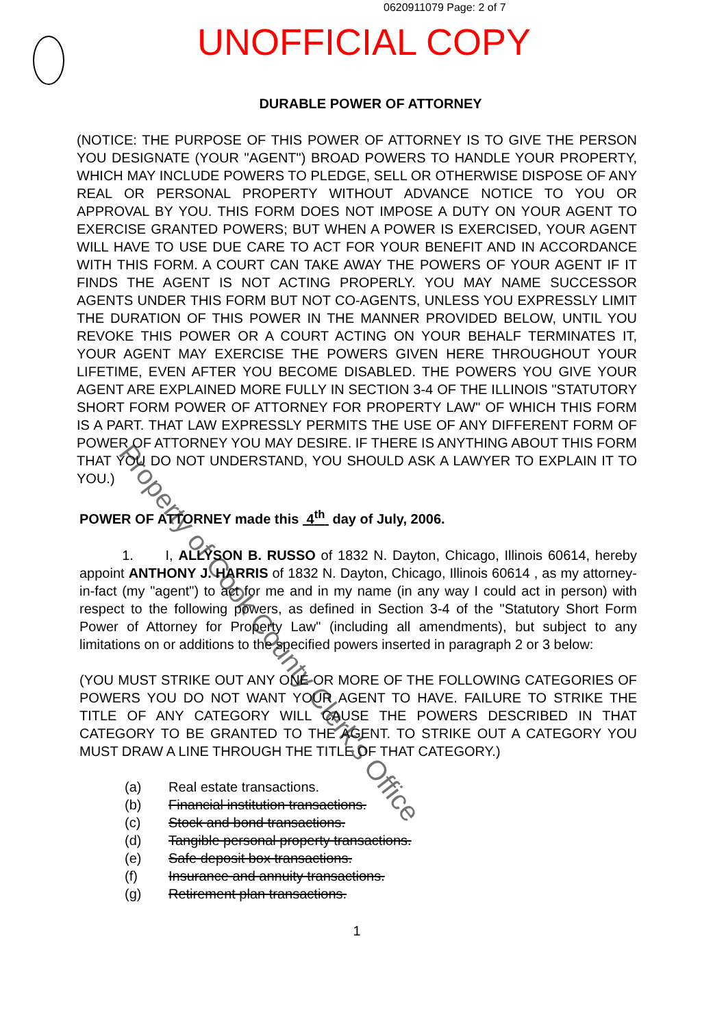0620911079 Page: 2 of 7
UNOFFICIAL COPY
DURABLE POWER OF ATTORNEY
(NOTICE: THE PURPOSE OF THIS POWER OF ATTORNEY IS TO GIVE THE PERSON YOU DESIGNATE (YOUR "AGENT") BROAD POWERS TO HANDLE YOUR PROPERTY, WHICH MAY INCLUDE POWERS TO PLEDGE, SELL OR OTHERWISE DISPOSE OF ANY REAL OR PERSONAL PROPERTY WITHOUT ADVANCE NOTICE TO YOU OR APPROVAL BY YOU. THIS FORM DOES NOT IMPOSE A DUTY ON YOUR AGENT TO EXERCISE GRANTED POWERS; BUT WHEN A POWER IS EXERCISED, YOUR AGENT WILL HAVE TO USE DUE CARE TO ACT FOR YOUR BENEFIT AND IN ACCORDANCE WITH THIS FORM. A COURT CAN TAKE AWAY THE POWERS OF YOUR AGENT IF IT FINDS THE AGENT IS NOT ACTING PROPERLY. YOU MAY NAME SUCCESSOR AGENTS UNDER THIS FORM BUT NOT CO-AGENTS, UNLESS YOU EXPRESSLY LIMIT THE DURATION OF THIS POWER IN THE MANNER PROVIDED BELOW, UNTIL YOU REVOKE THIS POWER OR A COURT ACTING ON YOUR BEHALF TERMINATES IT, YOUR AGENT MAY EXERCISE THE POWERS GIVEN HERE THROUGHOUT YOUR LIFETIME, EVEN AFTER YOU BECOME DISABLED. THE POWERS YOU GIVE YOUR AGENT ARE EXPLAINED MORE FULLY IN SECTION 3-4 OF THE ILLINOIS "STATUTORY SHORT FORM POWER OF ATTORNEY FOR PROPERTY LAW" OF WHICH THIS FORM IS A PART. THAT LAW EXPRESSLY PERMITS THE USE OF ANY DIFFERENT FORM OF POWER OF ATTORNEY YOU MAY DESIRE. IF THERE IS ANYTHING ABOUT THIS FORM THAT YOU DO NOT UNDERSTAND, YOU SHOULD ASK A LAWYER TO EXPLAIN IT TO YOU.)
POWER OF ATTORNEY made this 4<sup>th</sup> day of July, 2006.
1. I, ALLYSON B. RUSSO of 1832 N. Dayton, Chicago, Illinois 60614, hereby appoint ANTHONY J. HARRIS of 1832 N. Dayton, Chicago, Illinois 60614 , as my attorney-in-fact (my "agent") to act for me and in my name (in any way I could act in person) with respect to the following powers, as defined in Section 3-4 of the "Statutory Short Form Power of Attorney for Property Law" (including all amendments), but subject to any limitations on or additions to the specified powers inserted in paragraph 2 or 3 below:
(YOU MUST STRIKE OUT ANY ONE OR MORE OF THE FOLLOWING CATEGORIES OF POWERS YOU DO NOT WANT YOUR AGENT TO HAVE. FAILURE TO STRIKE THE TITLE OF ANY CATEGORY WILL CAUSE THE POWERS DESCRIBED IN THAT CATEGORY TO BE GRANTED TO THE AGENT. TO STRIKE OUT A CATEGORY YOU MUST DRAW A LINE THROUGH THE TITLE OF THAT CATEGORY.)
(a) Real estate transactions.
(b) Financial institution transactions.
(c) Stock and bond transactions.
(d) Tangible personal property transactions.
(e) Safe deposit box transactions.
(f) Insurance and annuity transactions.
(g) Retirement plan transactions.
1
Property of Cook County Clerk's Office